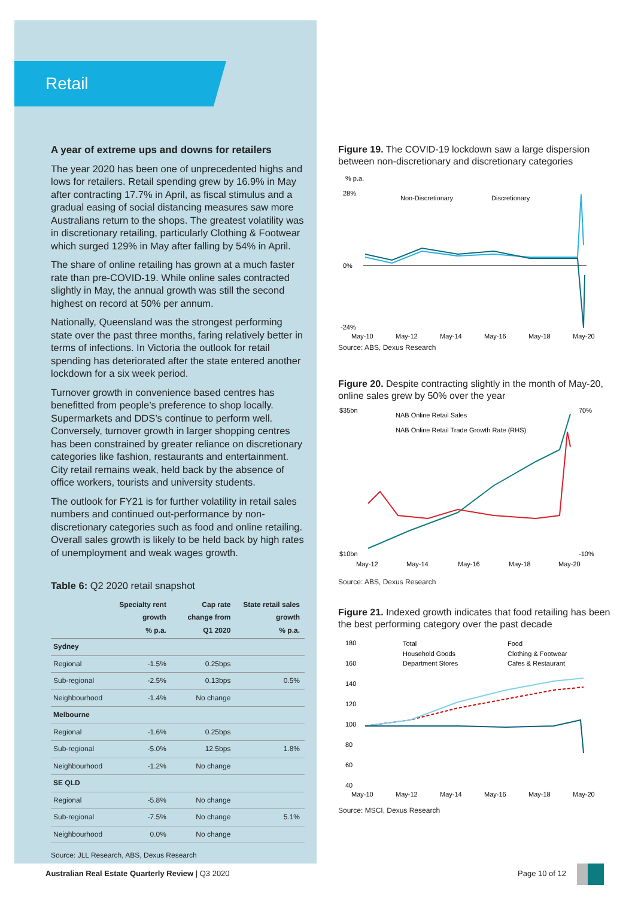Retail
A year of extreme ups and downs for retailers
The year 2020 has been one of unprecedented highs and lows for retailers. Retail spending grew by 16.9% in May after contracting 17.7% in April, as fiscal stimulus and a gradual easing of social distancing measures saw more Australians return to the shops. The greatest volatility was in discretionary retailing, particularly Clothing & Footwear which surged 129% in May after falling by 54% in April.
The share of online retailing has grown at a much faster rate than pre-COVID-19. While online sales contracted slightly in May, the annual growth was still the second highest on record at 50% per annum.
Nationally, Queensland was the strongest performing state over the past three months, faring relatively better in terms of infections. In Victoria the outlook for retail spending has deteriorated after the state entered another lockdown for a six week period.
Turnover growth in convenience based centres has benefitted from people’s preference to shop locally. Supermarkets and DDS’s continue to perform well. Conversely, turnover growth in larger shopping centres has been constrained by greater reliance on discretionary categories like fashion, restaurants and entertainment. City retail remains weak, held back by the absence of office workers, tourists and university students.
The outlook for FY21 is for further volatility in retail sales numbers and continued out-performance by non-discretionary categories such as food and online retailing. Overall sales growth is likely to be held back by high rates of unemployment and weak wages growth.
Table 6: Q2 2020 retail snapshot
| | Specialty rent growth % p.a. | Cap rate change from Q1 2020 | State retail sales growth % p.a. |
| --- | --- | --- | --- |
| Sydney | | | |
| Regional | -1.5% | 0.25bps | |
| Sub-regional | -2.5% | 0.13bps | 0.5% |
| Neighbourhood | -1.4% | No change | |
| Melbourne | | | |
| Regional | -1.6% | 0.25bps | |
| Sub-regional | -5.0% | 12.5bps | 1.8% |
| Neighbourhood | -1.2% | No change | |
| SE QLD | | | |
| Regional | -5.8% | No change | |
| Sub-regional | -7.5% | No change | 5.1% |
| Neighbourhood | 0.0% | No change | |
Source: JLL Research, ABS, Dexus Research
Figure 19. The COVID-19 lockdown saw a large dispersion between non-discretionary and discretionary categories
% p.a.
28%
0%
-24%
Non-Discretionary
Discretionary
May-10
May-12
May-14
May-16
May-18
May-20
Source: ABS, Dexus Research
Figure 20. Despite contracting slightly in the month of May-20, online sales grew by 50% over the year
$35bn
$10bn
70%
-10%
NAB Online Retail Sales
NAB Online Retail Trade Growth Rate (RHS)
May-12
May-14
May-16
May-18
May-20
Source: ABS, Dexus Research
Figure 21. Indexed growth indicates that food retailing has been the best performing category over the past decade
180
160
140
120
100
80
60
40
Total
Food
Household Goods
Clothing & Footwear
Department Stores
Cafes & Restaurant
May-10
May-12
May-14
May-16
May-18
May-20
Source: MSCI, Dexus Research
Australian Real Estate Quarterly Review | Q3 2020
Page 10 of 12